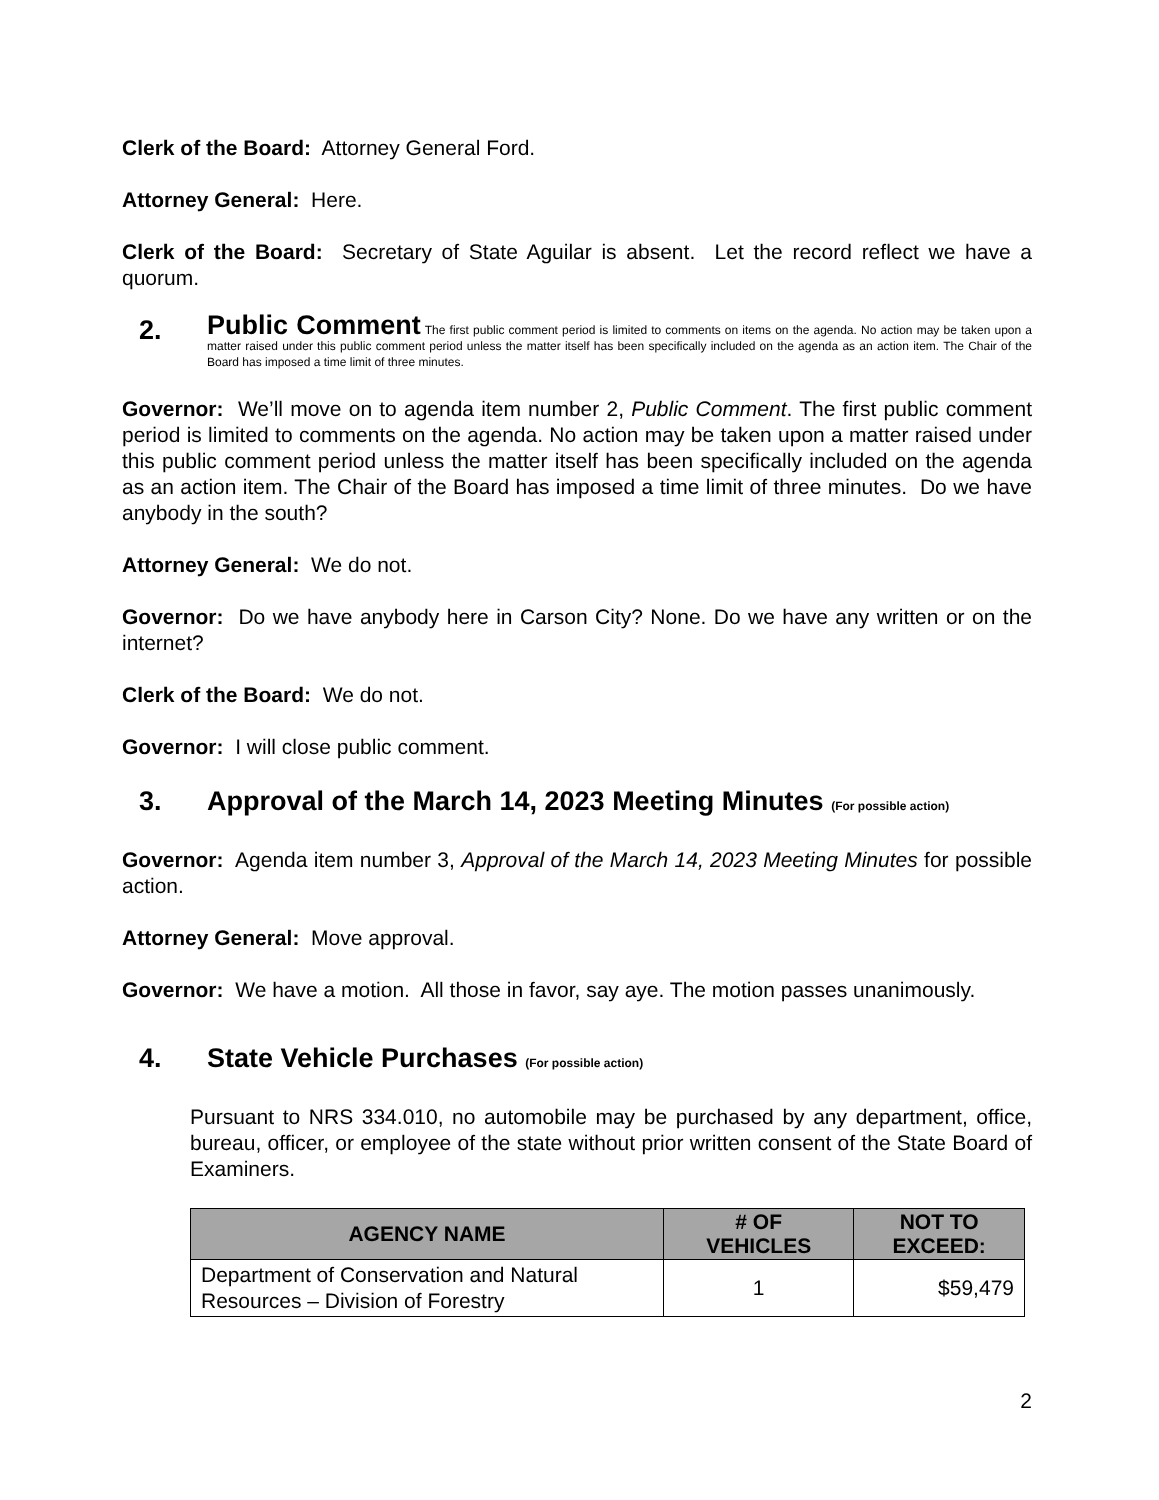Clerk of the Board: Attorney General Ford.
Attorney General: Here.
Clerk of the Board: Secretary of State Aguilar is absent. Let the record reflect we have a quorum.
2.
Public Comment The first public comment period is limited to comments on items on the agenda. No action may be taken upon a matter raised under this public comment period unless the matter itself has been specifically included on the agenda as an action item. The Chair of the Board has imposed a time limit of three minutes.
Governor: We’ll move on to agenda item number 2, Public Comment. The first public comment period is limited to comments on the agenda. No action may be taken upon a matter raised under this public comment period unless the matter itself has been specifically included on the agenda as an action item. The Chair of the Board has imposed a time limit of three minutes. Do we have anybody in the south?
Attorney General: We do not.
Governor: Do we have anybody here in Carson City? None. Do we have any written or on the internet?
Clerk of the Board: We do not.
Governor: I will close public comment.
3. Approval of the March 14, 2023 Meeting Minutes (For possible action)
Governor: Agenda item number 3, Approval of the March 14, 2023 Meeting Minutes for possible action.
Attorney General: Move approval.
Governor: We have a motion. All those in favor, say aye. The motion passes unanimously.
4. State Vehicle Purchases (For possible action)
Pursuant to NRS 334.010, no automobile may be purchased by any department, office, bureau, officer, or employee of the state without prior written consent of the State Board of Examiners.
| AGENCY NAME | # OF VEHICLES | NOT TO EXCEED: |
| --- | --- | --- |
| Department of Conservation and Natural Resources – Division of Forestry | 1 | $59,479 |
2